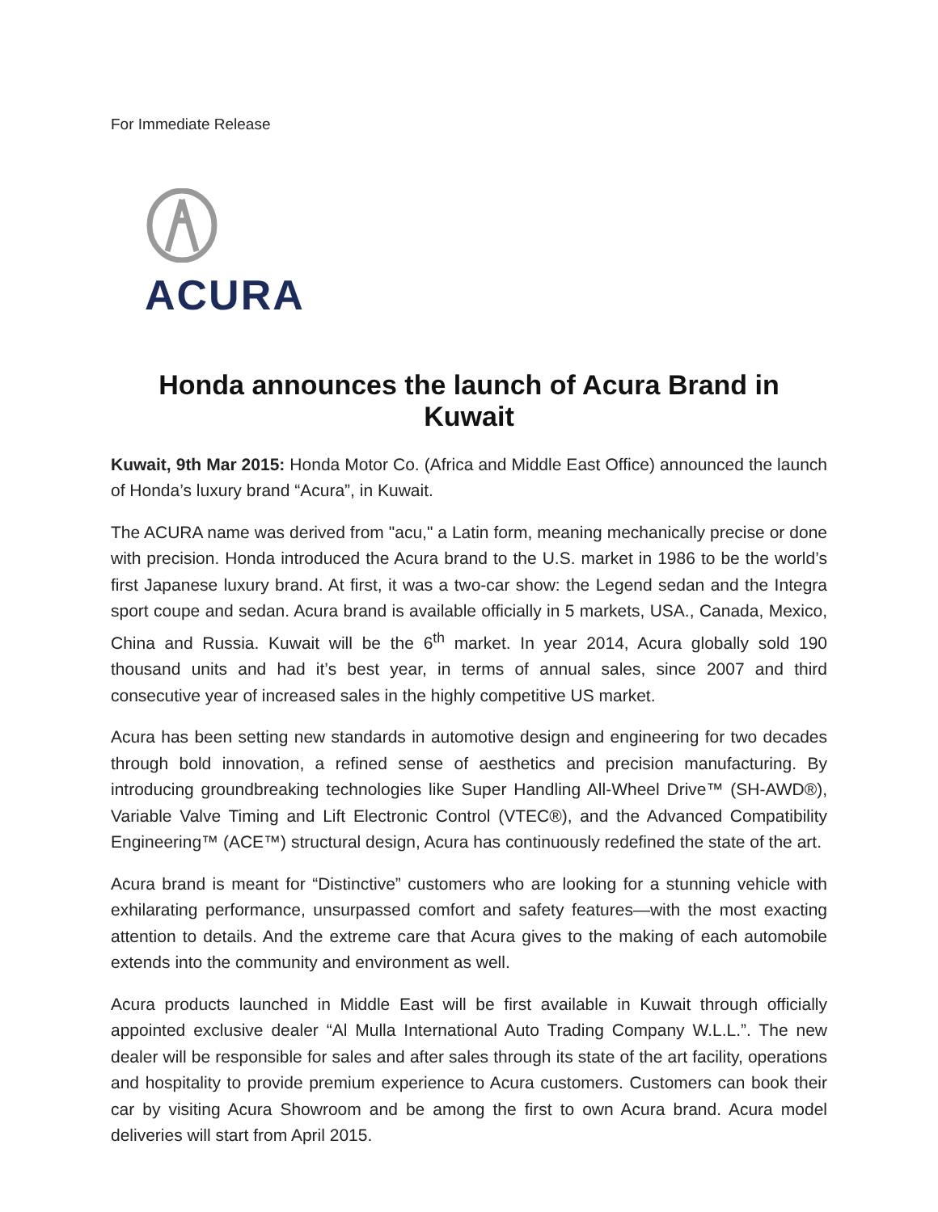For Immediate Release
ACURA
Honda announces the launch of Acura Brand in Kuwait
Kuwait, 9th Mar 2015: Honda Motor Co. (Africa and Middle East Office) announced the launch of Honda’s luxury brand “Acura”, in Kuwait.
The ACURA name was derived from "acu," a Latin form, meaning mechanically precise or done with precision. Honda introduced the Acura brand to the U.S. market in 1986 to be the world’s first Japanese luxury brand. At first, it was a two-car show: the Legend sedan and the Integra sport coupe and sedan. Acura brand is available officially in 5 markets, USA., Canada, Mexico, China and Russia. Kuwait will be the 6<sup>th</sup> market. In year 2014, Acura globally sold 190 thousand units and had it’s best year, in terms of annual sales, since 2007 and third consecutive year of increased sales in the highly competitive US market.
Acura has been setting new standards in automotive design and engineering for two decades through bold innovation, a refined sense of aesthetics and precision manufacturing. By introducing groundbreaking technologies like Super Handling All-Wheel Drive™ (SH-AWD®), Variable Valve Timing and Lift Electronic Control (VTEC®), and the Advanced Compatibility Engineering™ (ACE™) structural design, Acura has continuously redefined the state of the art.
Acura brand is meant for “Distinctive” customers who are looking for a stunning vehicle with exhilarating performance, unsurpassed comfort and safety features—with the most exacting attention to details. And the extreme care that Acura gives to the making of each automobile extends into the community and environment as well.
Acura products launched in Middle East will be first available in Kuwait through officially appointed exclusive dealer “Al Mulla International Auto Trading Company W.L.L.”. The new dealer will be responsible for sales and after sales through its state of the art facility, operations and hospitality to provide premium experience to Acura customers. Customers can book their car by visiting Acura Showroom and be among the first to own Acura brand. Acura model deliveries will start from April 2015.